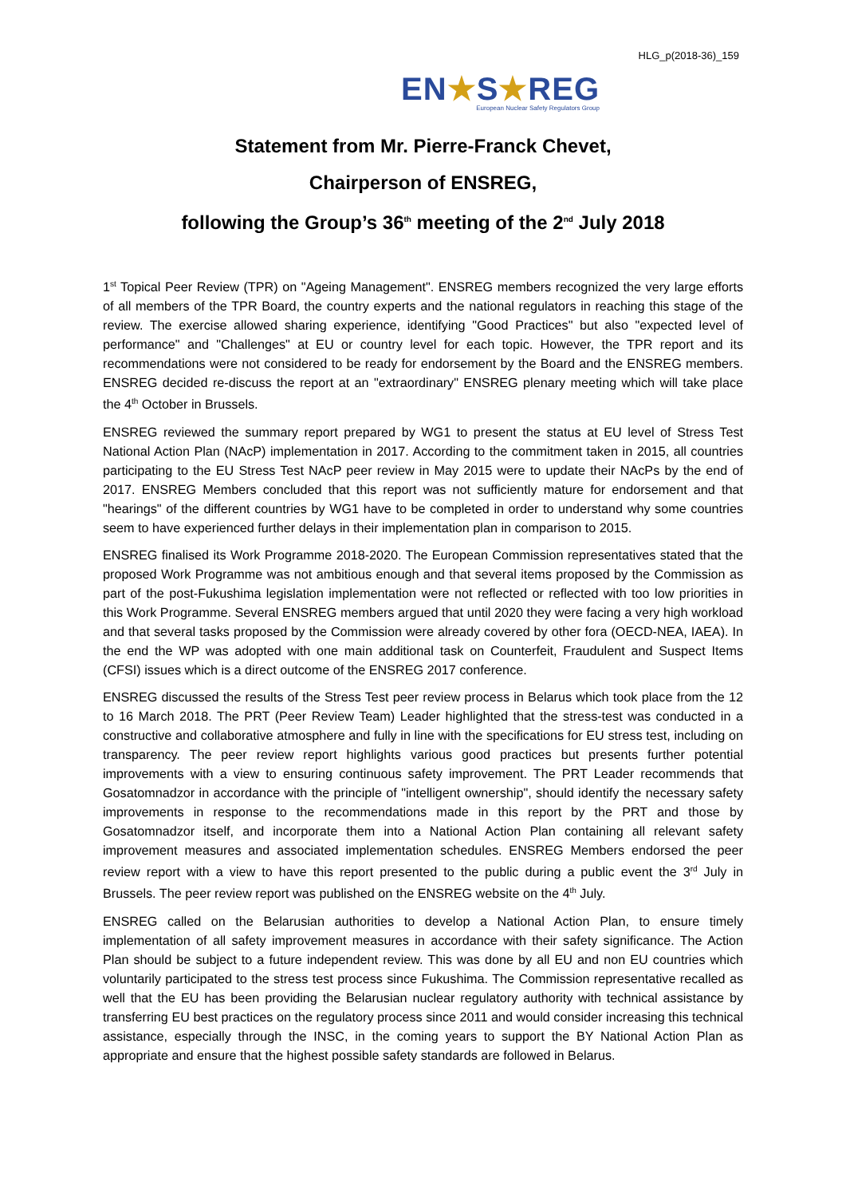HLG_p(2018-36)_159
EN★S★REG
European Nuclear Safety Regulators Group
Statement from Mr. Pierre-Franck Chevet,
Chairperson of ENSREG,
following the Group’s 36<sup>th</sup> meeting of the 2<sup>nd</sup> July 2018
1<sup>st</sup> Topical Peer Review (TPR) on "Ageing Management". ENSREG members recognized the very large efforts of all members of the TPR Board, the country experts and the national regulators in reaching this stage of the review. The exercise allowed sharing experience, identifying "Good Practices" but also "expected level of performance" and "Challenges" at EU or country level for each topic. However, the TPR report and its recommendations were not considered to be ready for endorsement by the Board and the ENSREG members. ENSREG decided re-discuss the report at an "extraordinary" ENSREG plenary meeting which will take place the 4<sup>th</sup> October in Brussels.
ENSREG reviewed the summary report prepared by WG1 to present the status at EU level of Stress Test National Action Plan (NAcP) implementation in 2017. According to the commitment taken in 2015, all countries participating to the EU Stress Test NAcP peer review in May 2015 were to update their NAcPs by the end of 2017. ENSREG Members concluded that this report was not sufficiently mature for endorsement and that "hearings" of the different countries by WG1 have to be completed in order to understand why some countries seem to have experienced further delays in their implementation plan in comparison to 2015.
ENSREG finalised its Work Programme 2018-2020. The European Commission representatives stated that the proposed Work Programme was not ambitious enough and that several items proposed by the Commission as part of the post-Fukushima legislation implementation were not reflected or reflected with too low priorities in this Work Programme. Several ENSREG members argued that until 2020 they were facing a very high workload and that several tasks proposed by the Commission were already covered by other fora (OECD-NEA, IAEA). In the end the WP was adopted with one main additional task on Counterfeit, Fraudulent and Suspect Items (CFSI) issues which is a direct outcome of the ENSREG 2017 conference.
ENSREG discussed the results of the Stress Test peer review process in Belarus which took place from the 12 to 16 March 2018. The PRT (Peer Review Team) Leader highlighted that the stress-test was conducted in a constructive and collaborative atmosphere and fully in line with the specifications for EU stress test, including on transparency. The peer review report highlights various good practices but presents further potential improvements with a view to ensuring continuous safety improvement. The PRT Leader recommends that Gosatomnadzor in accordance with the principle of "intelligent ownership", should identify the necessary safety improvements in response to the recommendations made in this report by the PRT and those by Gosatomnadzor itself, and incorporate them into a National Action Plan containing all relevant safety improvement measures and associated implementation schedules. ENSREG Members endorsed the peer review report with a view to have this report presented to the public during a public event the 3<sup>rd</sup> July in Brussels. The peer review report was published on the ENSREG website on the 4<sup>th</sup> July.
ENSREG called on the Belarusian authorities to develop a National Action Plan, to ensure timely implementation of all safety improvement measures in accordance with their safety significance. The Action Plan should be subject to a future independent review. This was done by all EU and non EU countries which voluntarily participated to the stress test process since Fukushima. The Commission representative recalled as well that the EU has been providing the Belarusian nuclear regulatory authority with technical assistance by transferring EU best practices on the regulatory process since 2011 and would consider increasing this technical assistance, especially through the INSC, in the coming years to support the BY National Action Plan as appropriate and ensure that the highest possible safety standards are followed in Belarus.